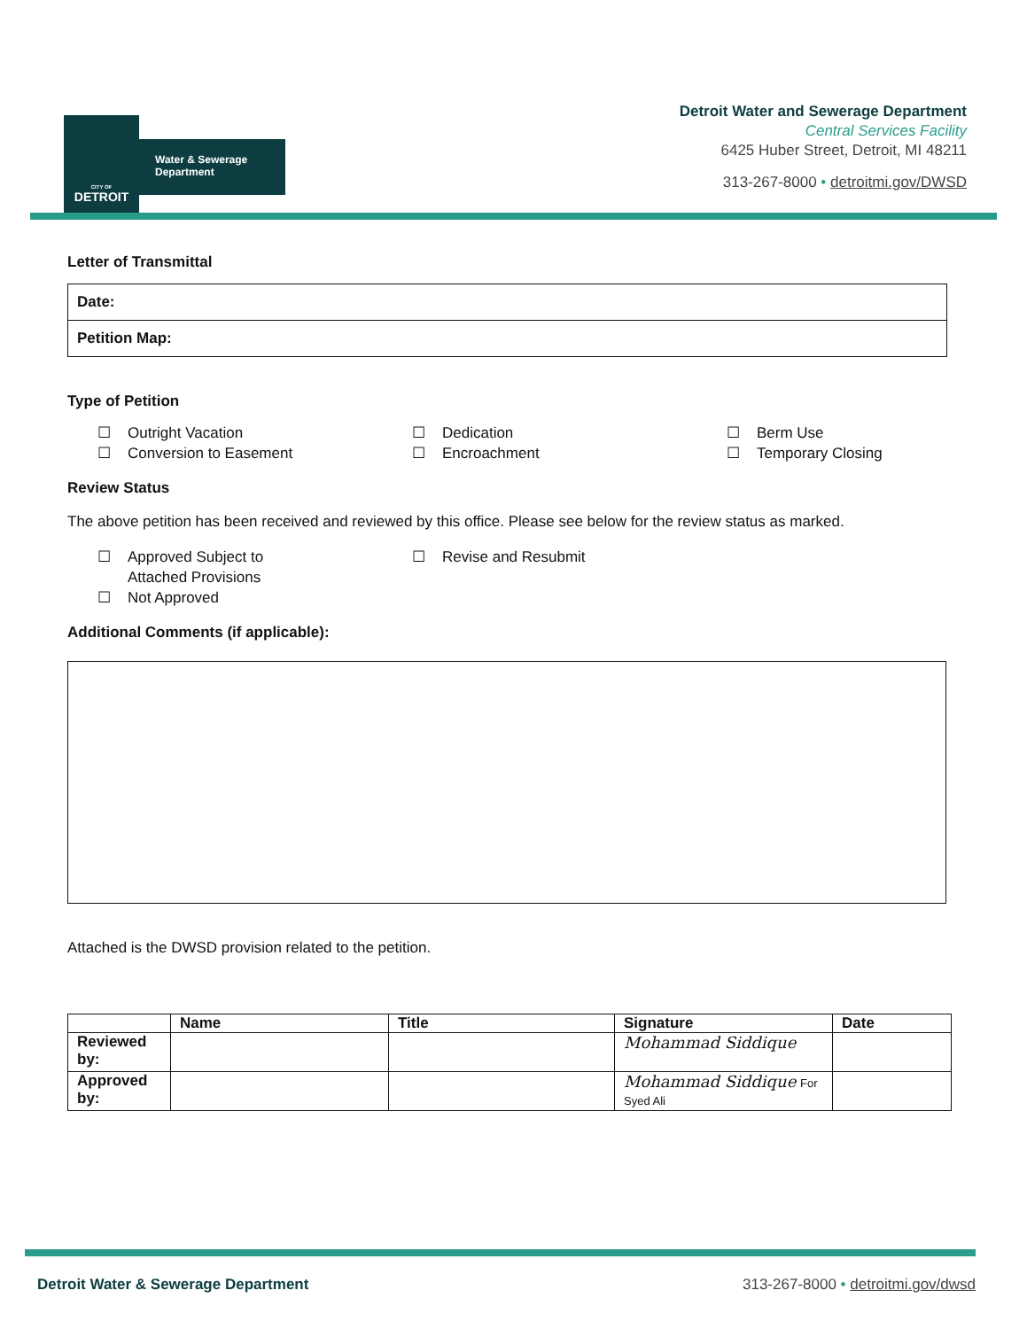CITY OF
DETROIT
Water & Sewerage
Department
Detroit Water and Sewerage Department
Central Services Facility
6425 Huber Street, Detroit, MI 48211
313-267-8000 • detroitmi.gov/DWSD
Letter of Transmittal
| Date: |
| Petition Map: |
Type of Petition
☐ Outright Vacation
☐ Dedication
☐ Berm Use
☐ Conversion to Easement
☐ Encroachment
☐ Temporary Closing
Review Status
The above petition has been received and reviewed by this office. Please see below for the review status as marked.
☐ Approved Subject to
Attached Provisions
☐ Revise and Resubmit
☐ Not Approved
Additional Comments (if applicable):
Attached is the DWSD provision related to the petition.
| | Name | Title | Signature | Date |
| --- | --- | --- | --- | --- |
| Reviewed by: | | | Mohammad Siddique | |
| Approved by: | | | Mohammad Siddique For Syed Ali | |
Detroit Water & Sewerage Department 313-267-8000 • detroitmi.gov/dwsd